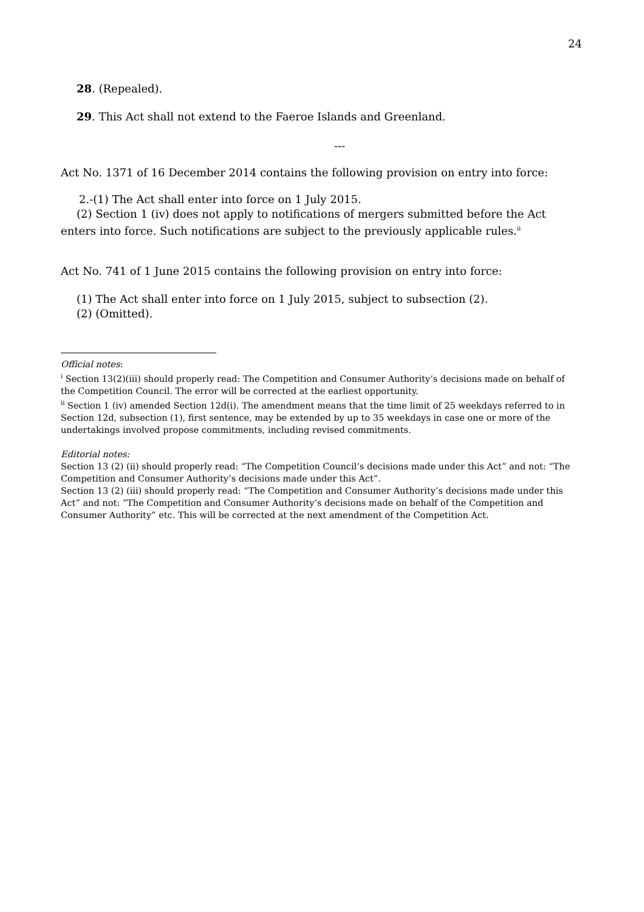24
28. (Repealed).
29. This Act shall not extend to the Faeroe Islands and Greenland.
---
Act No. 1371 of 16 December 2014 contains the following provision on entry into force:
2.-(1) The Act shall enter into force on 1 July 2015.
(2) Section 1 (iv) does not apply to notifications of mergers submitted before the Act enters into force. Such notifications are subject to the previously applicable rules.<sup>ii</sup>
Act No. 741 of 1 June 2015 contains the following provision on entry into force:
(1) The Act shall enter into force on 1 July 2015, subject to subsection (2).
(2) (Omitted).
Official notes:
<sup>i</sup> Section 13(2)(iii) should properly read: The Competition and Consumer Authority’s decisions made on behalf of the Competition Council. The error will be corrected at the earliest opportunity.
<sup>ii</sup> Section 1 (iv) amended Section 12d(i). The amendment means that the time limit of 25 weekdays referred to in Section 12d, subsection (1), first sentence, may be extended by up to 35 weekdays in case one or more of the undertakings involved propose commitments, including revised commitments.
Editorial notes:
Section 13 (2) (ii) should properly read: “The Competition Council’s decisions made under this Act” and not: “The Competition and Consumer Authority’s decisions made under this Act”.
Section 13 (2) (iii) should properly read: “The Competition and Consumer Authority’s decisions made under this Act” and not: “The Competition and Consumer Authority’s decisions made on behalf of the Competition and Consumer Authority” etc. This will be corrected at the next amendment of the Competition Act.